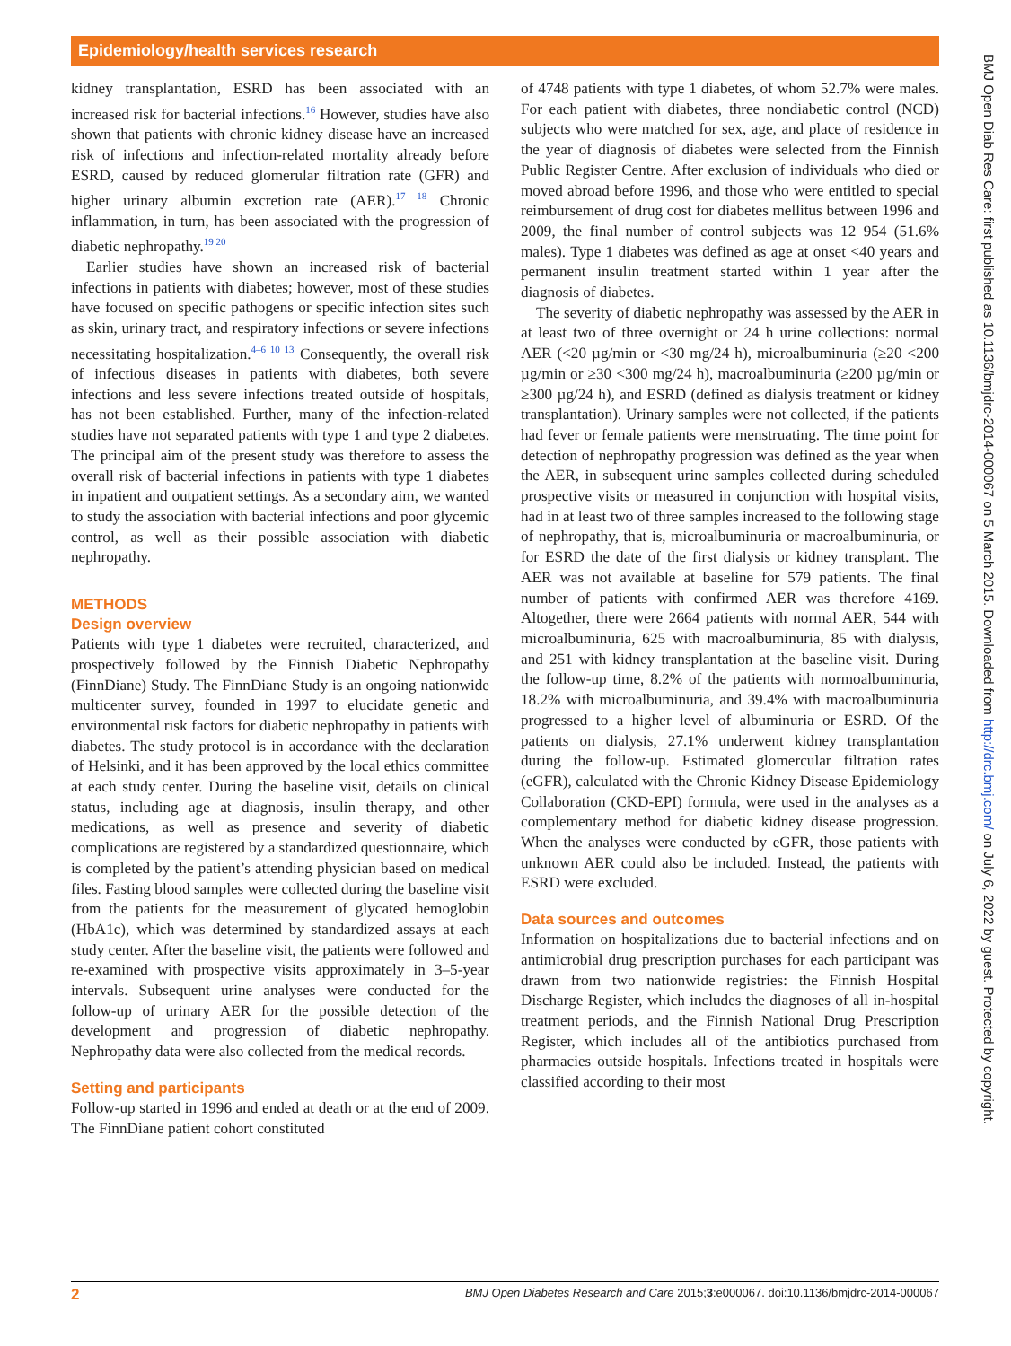Epidemiology/health services research
kidney transplantation, ESRD has been associated with an increased risk for bacterial infections.<sup>16</sup> However, studies have also shown that patients with chronic kidney disease have an increased risk of infections and infection-related mortality already before ESRD, caused by reduced glomerular filtration rate (GFR) and higher urinary albumin excretion rate (AER).<sup>17 18</sup> Chronic inflammation, in turn, has been associated with the progression of diabetic nephropathy.<sup>19 20</sup>
Earlier studies have shown an increased risk of bacterial infections in patients with diabetes; however, most of these studies have focused on specific pathogens or specific infection sites such as skin, urinary tract, and respiratory infections or severe infections necessitating hospitalization.<sup>4–6 10 13</sup> Consequently, the overall risk of infectious diseases in patients with diabetes, both severe infections and less severe infections treated outside of hospitals, has not been established. Further, many of the infection-related studies have not separated patients with type 1 and type 2 diabetes. The principal aim of the present study was therefore to assess the overall risk of bacterial infections in patients with type 1 diabetes in inpatient and outpatient settings. As a secondary aim, we wanted to study the association with bacterial infections and poor glycemic control, as well as their possible association with diabetic nephropathy.
METHODS
Design overview
Patients with type 1 diabetes were recruited, characterized, and prospectively followed by the Finnish Diabetic Nephropathy (FinnDiane) Study. The FinnDiane Study is an ongoing nationwide multicenter survey, founded in 1997 to elucidate genetic and environmental risk factors for diabetic nephropathy in patients with diabetes. The study protocol is in accordance with the declaration of Helsinki, and it has been approved by the local ethics committee at each study center. During the baseline visit, details on clinical status, including age at diagnosis, insulin therapy, and other medications, as well as presence and severity of diabetic complications are registered by a standardized questionnaire, which is completed by the patient’s attending physician based on medical files. Fasting blood samples were collected during the baseline visit from the patients for the measurement of glycated hemoglobin (HbA1c), which was determined by standardized assays at each study center. After the baseline visit, the patients were followed and re-examined with prospective visits approximately in 3–5-year intervals. Subsequent urine analyses were conducted for the follow-up of urinary AER for the possible detection of the development and progression of diabetic nephropathy. Nephropathy data were also collected from the medical records.
Setting and participants
Follow-up started in 1996 and ended at death or at the end of 2009. The FinnDiane patient cohort constituted
of 4748 patients with type 1 diabetes, of whom 52.7% were males. For each patient with diabetes, three nondiabetic control (NCD) subjects who were matched for sex, age, and place of residence in the year of diagnosis of diabetes were selected from the Finnish Public Register Centre. After exclusion of individuals who died or moved abroad before 1996, and those who were entitled to special reimbursement of drug cost for diabetes mellitus between 1996 and 2009, the final number of control subjects was 12 954 (51.6% males). Type 1 diabetes was defined as age at onset <40 years and permanent insulin treatment started within 1 year after the diagnosis of diabetes.
The severity of diabetic nephropathy was assessed by the AER in at least two of three overnight or 24 h urine collections: normal AER (<20 µg/min or <30 mg/24 h), microalbuminuria (≥20 <200 µg/min or ≥30 <300 mg/24 h), macroalbuminuria (≥200 µg/min or ≥300 µg/24 h), and ESRD (defined as dialysis treatment or kidney transplantation). Urinary samples were not collected, if the patients had fever or female patients were menstruating. The time point for detection of nephropathy progression was defined as the year when the AER, in subsequent urine samples collected during scheduled prospective visits or measured in conjunction with hospital visits, had in at least two of three samples increased to the following stage of nephropathy, that is, microalbuminuria or macroalbuminuria, or for ESRD the date of the first dialysis or kidney transplant. The AER was not available at baseline for 579 patients. The final number of patients with confirmed AER was therefore 4169. Altogether, there were 2664 patients with normal AER, 544 with microalbuminuria, 625 with macroalbuminuria, 85 with dialysis, and 251 with kidney transplantation at the baseline visit. During the follow-up time, 8.2% of the patients with normoalbuminuria, 18.2% with microalbuminuria, and 39.4% with macroalbuminuria progressed to a higher level of albuminuria or ESRD. Of the patients on dialysis, 27.1% underwent kidney transplantation during the follow-up. Estimated glomercular filtration rates (eGFR), calculated with the Chronic Kidney Disease Epidemiology Collaboration (CKD-EPI) formula, were used in the analyses as a complementary method for diabetic kidney disease progression. When the analyses were conducted by eGFR, those patients with unknown AER could also be included. Instead, the patients with ESRD were excluded.
Data sources and outcomes
Information on hospitalizations due to bacterial infections and on antimicrobial drug prescription purchases for each participant was drawn from two nationwide registries: the Finnish Hospital Discharge Register, which includes the diagnoses of all in-hospital treatment periods, and the Finnish National Drug Prescription Register, which includes all of the antibiotics purchased from pharmacies outside hospitals. Infections treated in hospitals were classified according to their most
2 BMJ Open Diabetes Research and Care 2015;3:e000067. doi:10.1136/bmjdrc-2014-000067
BMJ Open Diab Res Care: first published as 10.1136/bmjdrc-2014-000067 on 5 March 2015. Downloaded from http://drc.bmj.com/ on July 6, 2022 by guest. Protected by copyright.